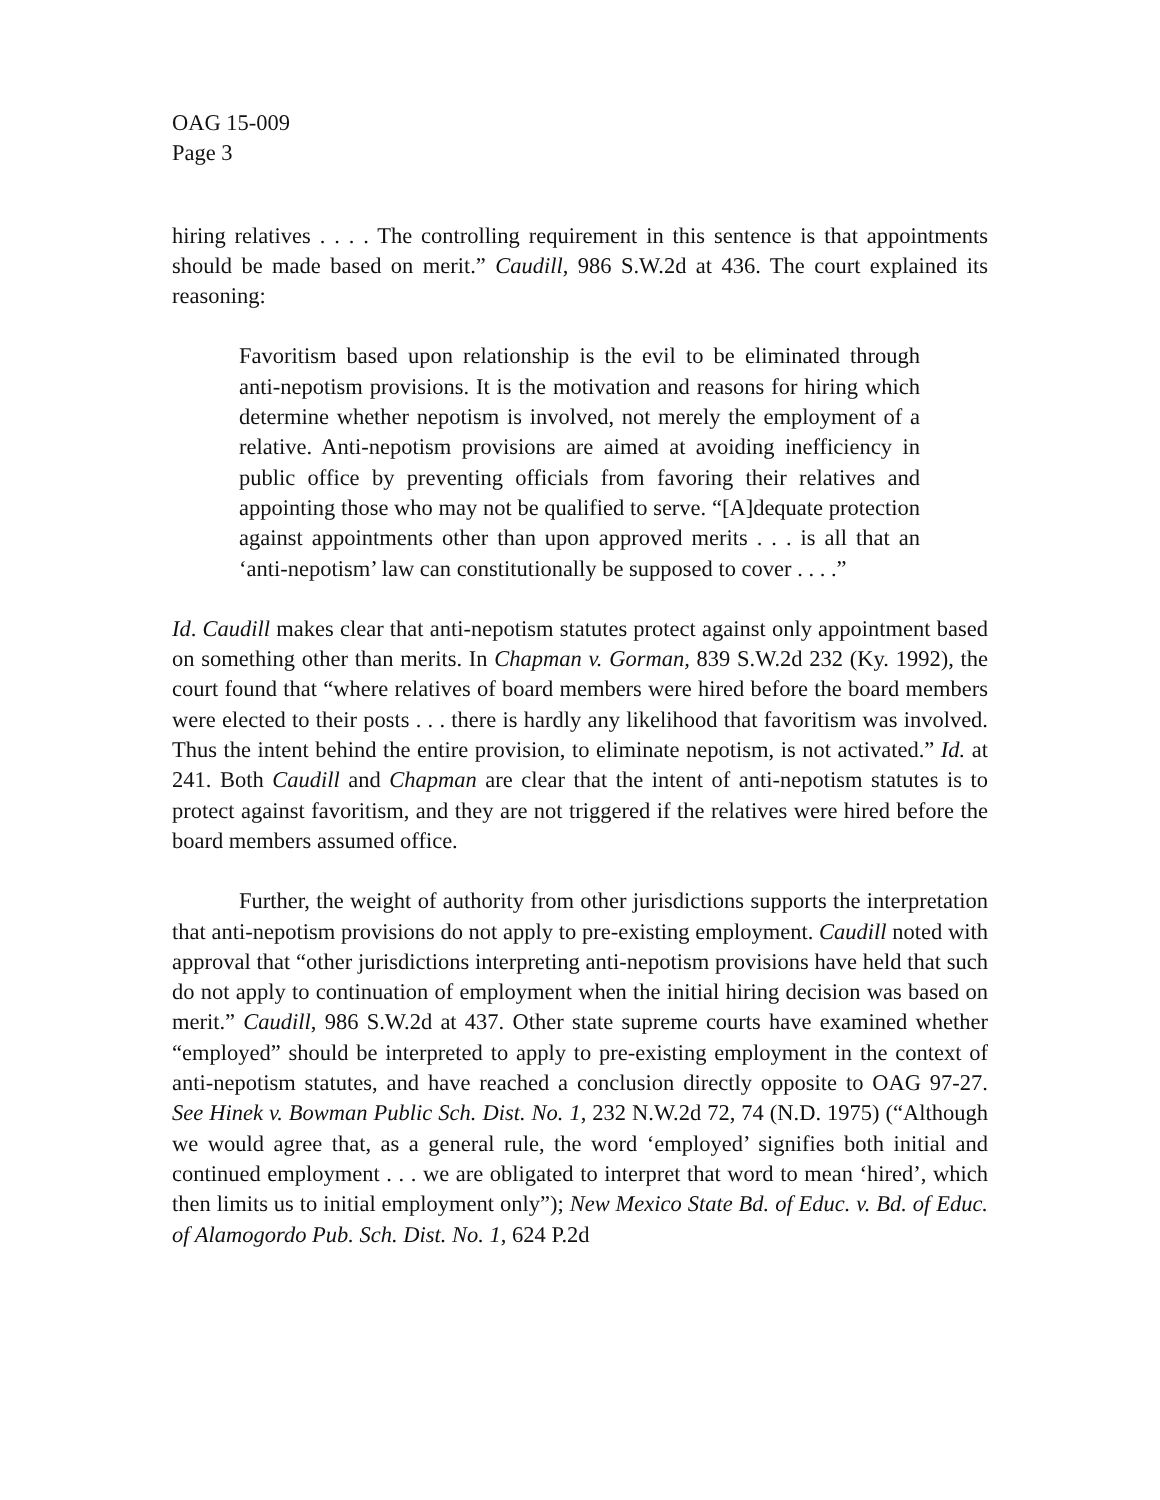OAG 15-009
Page 3
hiring relatives . . . . The controlling requirement in this sentence is that appointments should be made based on merit.” Caudill, 986 S.W.2d at 436. The court explained its reasoning:
Favoritism based upon relationship is the evil to be eliminated through anti-nepotism provisions. It is the motivation and reasons for hiring which determine whether nepotism is involved, not merely the employment of a relative. Anti-nepotism provisions are aimed at avoiding inefficiency in public office by preventing officials from favoring their relatives and appointing those who may not be qualified to serve. “[A]dequate protection against appointments other than upon approved merits . . . is all that an ‘anti-nepotism’ law can constitutionally be supposed to cover . . . .”
Id. Caudill makes clear that anti-nepotism statutes protect against only appointment based on something other than merits. In Chapman v. Gorman, 839 S.W.2d 232 (Ky. 1992), the court found that “where relatives of board members were hired before the board members were elected to their posts . . . there is hardly any likelihood that favoritism was involved. Thus the intent behind the entire provision, to eliminate nepotism, is not activated.” Id. at 241. Both Caudill and Chapman are clear that the intent of anti-nepotism statutes is to protect against favoritism, and they are not triggered if the relatives were hired before the board members assumed office.
Further, the weight of authority from other jurisdictions supports the interpretation that anti-nepotism provisions do not apply to pre-existing employment. Caudill noted with approval that “other jurisdictions interpreting anti-nepotism provisions have held that such do not apply to continuation of employment when the initial hiring decision was based on merit.” Caudill, 986 S.W.2d at 437. Other state supreme courts have examined whether “employed” should be interpreted to apply to pre-existing employment in the context of anti-nepotism statutes, and have reached a conclusion directly opposite to OAG 97-27. See Hinek v. Bowman Public Sch. Dist. No. 1, 232 N.W.2d 72, 74 (N.D. 1975) (“Although we would agree that, as a general rule, the word ‘employed’ signifies both initial and continued employment . . . we are obligated to interpret that word to mean ‘hired’, which then limits us to initial employment only”); New Mexico State Bd. of Educ. v. Bd. of Educ. of Alamogordo Pub. Sch. Dist. No. 1, 624 P.2d